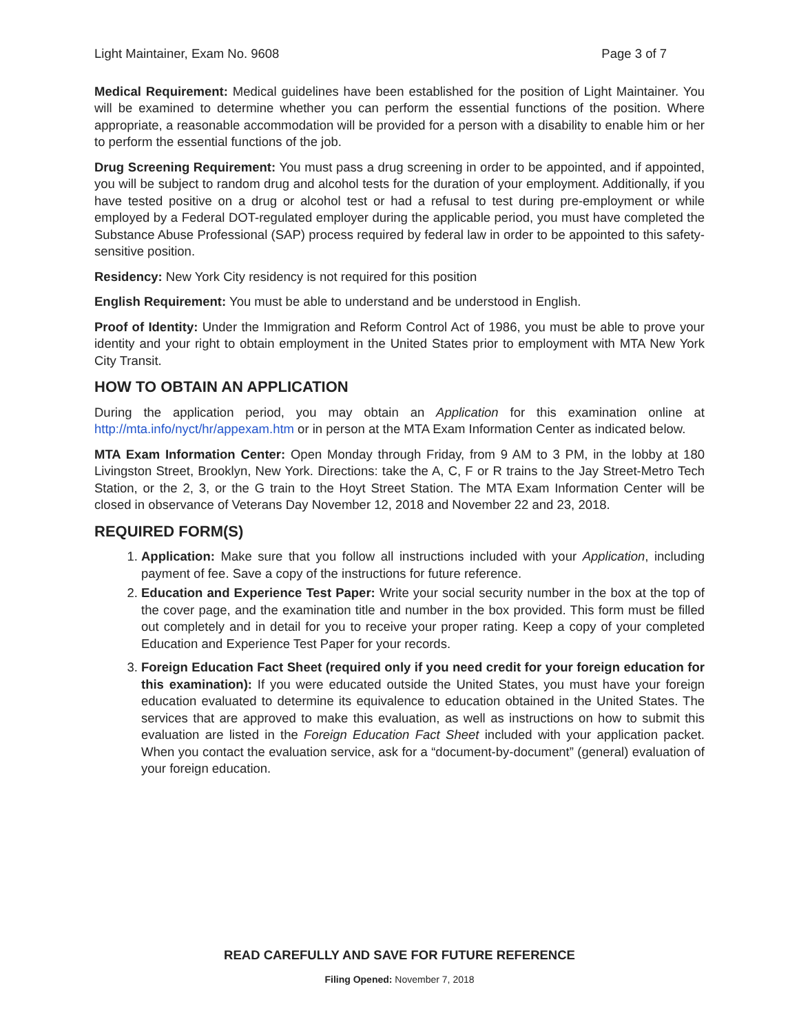Light Maintainer, Exam No. 9608 Page 3 of 7
Medical Requirement: Medical guidelines have been established for the position of Light Maintainer. You will be examined to determine whether you can perform the essential functions of the position. Where appropriate, a reasonable accommodation will be provided for a person with a disability to enable him or her to perform the essential functions of the job.
Drug Screening Requirement: You must pass a drug screening in order to be appointed, and if appointed, you will be subject to random drug and alcohol tests for the duration of your employment. Additionally, if you have tested positive on a drug or alcohol test or had a refusal to test during pre-employment or while employed by a Federal DOT-regulated employer during the applicable period, you must have completed the Substance Abuse Professional (SAP) process required by federal law in order to be appointed to this safety-sensitive position.
Residency: New York City residency is not required for this position
English Requirement: You must be able to understand and be understood in English.
Proof of Identity: Under the Immigration and Reform Control Act of 1986, you must be able to prove your identity and your right to obtain employment in the United States prior to employment with MTA New York City Transit.
HOW TO OBTAIN AN APPLICATION
During the application period, you may obtain an Application for this examination online at http://mta.info/nyct/hr/appexam.htm or in person at the MTA Exam Information Center as indicated below.
MTA Exam Information Center: Open Monday through Friday, from 9 AM to 3 PM, in the lobby at 180 Livingston Street, Brooklyn, New York. Directions: take the A, C, F or R trains to the Jay Street-Metro Tech Station, or the 2, 3, or the G train to the Hoyt Street Station. The MTA Exam Information Center will be closed in observance of Veterans Day November 12, 2018 and November 22 and 23, 2018.
REQUIRED FORM(S)
1. Application: Make sure that you follow all instructions included with your Application, including payment of fee. Save a copy of the instructions for future reference.
2. Education and Experience Test Paper: Write your social security number in the box at the top of the cover page, and the examination title and number in the box provided. This form must be filled out completely and in detail for you to receive your proper rating. Keep a copy of your completed Education and Experience Test Paper for your records.
3. Foreign Education Fact Sheet (required only if you need credit for your foreign education for this examination): If you were educated outside the United States, you must have your foreign education evaluated to determine its equivalence to education obtained in the United States. The services that are approved to make this evaluation, as well as instructions on how to submit this evaluation are listed in the Foreign Education Fact Sheet included with your application packet. When you contact the evaluation service, ask for a “document-by-document” (general) evaluation of your foreign education.
READ CAREFULLY AND SAVE FOR FUTURE REFERENCE
Filing Opened: November 7, 2018